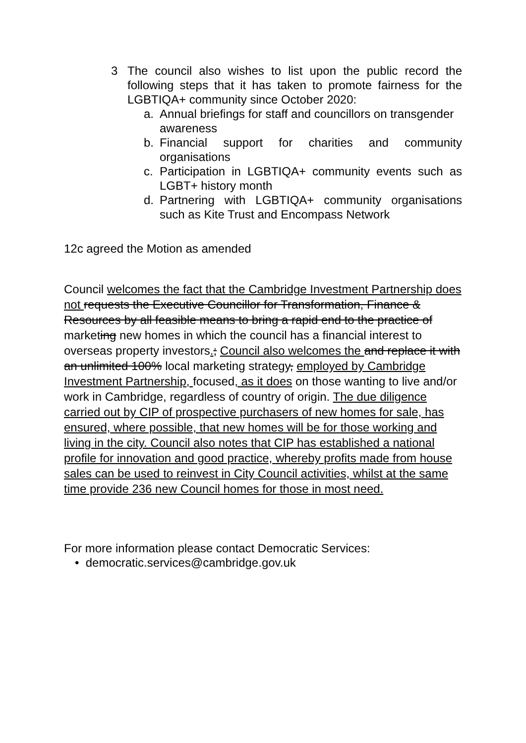3 The council also wishes to list upon the public record the following steps that it has taken to promote fairness for the LGBTIQA+ community since October 2020:
a. Annual briefings for staff and councillors on transgender awareness
b. Financial support for charities and community organisations
c. Participation in LGBTIQA+ community events such as LGBT+ history month
d. Partnering with LGBTIQA+ community organisations such as Kite Trust and Encompass Network
12c agreed the Motion as amended
Council welcomes the fact that the Cambridge Investment Partnership does not requests the Executive Councillor for Transformation, Finance & Resources by all feasible means to bring a rapid end to the practice of marketing new homes in which the council has a financial interest to overseas property investors.; Council also welcomes the and replace it with an unlimited 100% local marketing strategy, employed by Cambridge Investment Partnership, focused, as it does on those wanting to live and/or work in Cambridge, regardless of country of origin. The due diligence carried out by CIP of prospective purchasers of new homes for sale, has ensured, where possible, that new homes will be for those working and living in the city. Council also notes that CIP has established a national profile for innovation and good practice, whereby profits made from house sales can be used to reinvest in City Council activities, whilst at the same time provide 236 new Council homes for those in most need.
For more information please contact Democratic Services:
• democratic.services@cambridge.gov.uk